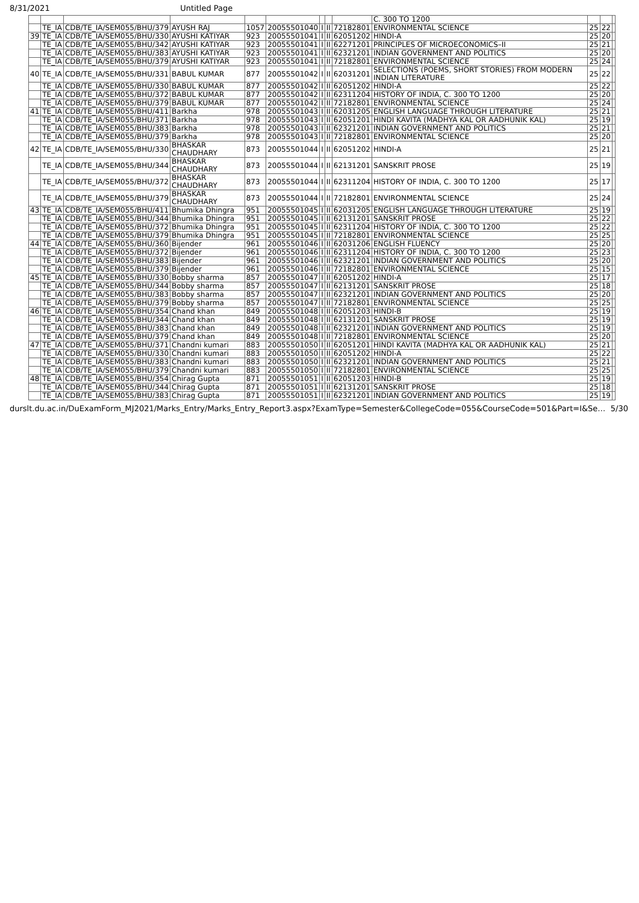8/31/2021 Untitled Page
| | | | | | | | | | C. 300 TO 1200 | | | |
| | TE_IA | CDB/TE_IA/SEM055/BHU/379 | AYUSH RAJ | 1057 | 20055501040 | I | II | 72182801 | ENVIRONMENTAL SCIENCE | 25 | 22 | |
| 39 | TE_IA | CDB/TE_IA/SEM055/BHU/330 | AYUSHI KATIYAR | 923 | 20055501041 | I | II | 62051202 | HINDI-A | 25 | 20 | |
| | TE_IA | CDB/TE_IA/SEM055/BHU/342 | AYUSHI KATIYAR | 923 | 20055501041 | I | II | 62271201 | PRINCIPLES OF MICROECONOMICS–II | 25 | 21 | |
| | TE_IA | CDB/TE_IA/SEM055/BHU/383 | AYUSHI KATIYAR | 923 | 20055501041 | I | II | 62321201 | INDIAN GOVERNMENT AND POLITICS | 25 | 20 | |
| | TE_IA | CDB/TE_IA/SEM055/BHU/379 | AYUSHI KATIYAR | 923 | 20055501041 | I | II | 72182801 | ENVIRONMENTAL SCIENCE | 25 | 24 | |
| 40 | TE_IA | CDB/TE_IA/SEM055/BHU/331 | BABUL KUMAR | 877 | 20055501042 | I | II | 62031201 | SELECTIONS (POEMS, SHORT STORIES) FROM MODERN INDIAN LITERATURE | 25 | 22 | |
| | TE_IA | CDB/TE_IA/SEM055/BHU/330 | BABUL KUMAR | 877 | 20055501042 | I | II | 62051202 | HINDI-A | 25 | 22 | |
| | TE_IA | CDB/TE_IA/SEM055/BHU/372 | BABUL KUMAR | 877 | 20055501042 | I | II | 62311204 | HISTORY OF INDIA, C. 300 TO 1200 | 25 | 20 | |
| | TE_IA | CDB/TE_IA/SEM055/BHU/379 | BABUL KUMAR | 877 | 20055501042 | I | II | 72182801 | ENVIRONMENTAL SCIENCE | 25 | 24 | |
| 41 | TE_IA | CDB/TE_IA/SEM055/BHU/411 | Barkha | 978 | 20055501043 | I | II | 62031205 | ENGLISH LANGUAGE THROUGH LITERATURE | 25 | 21 | |
| | TE_IA | CDB/TE_IA/SEM055/BHU/371 | Barkha | 978 | 20055501043 | I | II | 62051201 | HINDI KAVITA (MADHYA KAL OR AADHUNIK KAL) | 25 | 19 | |
| | TE_IA | CDB/TE_IA/SEM055/BHU/383 | Barkha | 978 | 20055501043 | I | II | 62321201 | INDIAN GOVERNMENT AND POLITICS | 25 | 21 | |
| | TE_IA | CDB/TE_IA/SEM055/BHU/379 | Barkha | 978 | 20055501043 | I | II | 72182801 | ENVIRONMENTAL SCIENCE | 25 | 20 | |
| 42 | TE_IA | CDB/TE_IA/SEM055/BHU/330 | BHASKAR CHAUDHARY | 873 | 20055501044 | I | II | 62051202 | HINDI-A | 25 | 21 | |
| | TE_IA | CDB/TE_IA/SEM055/BHU/344 | BHASKAR CHAUDHARY | 873 | 20055501044 | I | II | 62131201 | SANSKRIT PROSE | 25 | 19 | |
| | TE_IA | CDB/TE_IA/SEM055/BHU/372 | BHASKAR CHAUDHARY | 873 | 20055501044 | I | II | 62311204 | HISTORY OF INDIA, C. 300 TO 1200 | 25 | 17 | |
| | TE_IA | CDB/TE_IA/SEM055/BHU/379 | BHASKAR CHAUDHARY | 873 | 20055501044 | I | II | 72182801 | ENVIRONMENTAL SCIENCE | 25 | 24 | |
| 43 | TE_IA | CDB/TE_IA/SEM055/BHU/411 | Bhumika Dhingra | 951 | 20055501045 | I | II | 62031205 | ENGLISH LANGUAGE THROUGH LITERATURE | 25 | 19 | |
| | TE_IA | CDB/TE_IA/SEM055/BHU/344 | Bhumika Dhingra | 951 | 20055501045 | I | II | 62131201 | SANSKRIT PROSE | 25 | 22 | |
| | TE_IA | CDB/TE_IA/SEM055/BHU/372 | Bhumika Dhingra | 951 | 20055501045 | I | II | 62311204 | HISTORY OF INDIA, C. 300 TO 1200 | 25 | 22 | |
| | TE_IA | CDB/TE_IA/SEM055/BHU/379 | Bhumika Dhingra | 951 | 20055501045 | I | II | 72182801 | ENVIRONMENTAL SCIENCE | 25 | 25 | |
| 44 | TE_IA | CDB/TE_IA/SEM055/BHU/360 | Bijender | 961 | 20055501046 | I | II | 62031206 | ENGLISH FLUENCY | 25 | 20 | |
| | TE_IA | CDB/TE_IA/SEM055/BHU/372 | Bijender | 961 | 20055501046 | I | II | 62311204 | HISTORY OF INDIA, C. 300 TO 1200 | 25 | 23 | |
| | TE_IA | CDB/TE_IA/SEM055/BHU/383 | Bijender | 961 | 20055501046 | I | II | 62321201 | INDIAN GOVERNMENT AND POLITICS | 25 | 20 | |
| | TE_IA | CDB/TE_IA/SEM055/BHU/379 | Bijender | 961 | 20055501046 | I | II | 72182801 | ENVIRONMENTAL SCIENCE | 25 | 15 | |
| 45 | TE_IA | CDB/TE_IA/SEM055/BHU/330 | Bobby sharma | 857 | 20055501047 | I | II | 62051202 | HINDI-A | 25 | 17 | |
| | TE_IA | CDB/TE_IA/SEM055/BHU/344 | Bobby sharma | 857 | 20055501047 | I | II | 62131201 | SANSKRIT PROSE | 25 | 18 | |
| | TE_IA | CDB/TE_IA/SEM055/BHU/383 | Bobby sharma | 857 | 20055501047 | I | II | 62321201 | INDIAN GOVERNMENT AND POLITICS | 25 | 20 | |
| | TE_IA | CDB/TE_IA/SEM055/BHU/379 | Bobby sharma | 857 | 20055501047 | I | II | 72182801 | ENVIRONMENTAL SCIENCE | 25 | 25 | |
| 46 | TE_IA | CDB/TE_IA/SEM055/BHU/354 | Chand khan | 849 | 20055501048 | I | II | 62051203 | HINDI-B | 25 | 19 | |
| | TE_IA | CDB/TE_IA/SEM055/BHU/344 | Chand khan | 849 | 20055501048 | I | II | 62131201 | SANSKRIT PROSE | 25 | 19 | |
| | TE_IA | CDB/TE_IA/SEM055/BHU/383 | Chand khan | 849 | 20055501048 | I | II | 62321201 | INDIAN GOVERNMENT AND POLITICS | 25 | 19 | |
| | TE_IA | CDB/TE_IA/SEM055/BHU/379 | Chand khan | 849 | 20055501048 | I | II | 72182801 | ENVIRONMENTAL SCIENCE | 25 | 20 | |
| 47 | TE_IA | CDB/TE_IA/SEM055/BHU/371 | Chandni kumari | 883 | 20055501050 | I | II | 62051201 | HINDI KAVITA (MADHYA KAL OR AADHUNIK KAL) | 25 | 21 | |
| | TE_IA | CDB/TE_IA/SEM055/BHU/330 | Chandni kumari | 883 | 20055501050 | I | II | 62051202 | HINDI-A | 25 | 22 | |
| | TE_IA | CDB/TE_IA/SEM055/BHU/383 | Chandni kumari | 883 | 20055501050 | I | II | 62321201 | INDIAN GOVERNMENT AND POLITICS | 25 | 21 | |
| | TE_IA | CDB/TE_IA/SEM055/BHU/379 | Chandni kumari | 883 | 20055501050 | I | II | 72182801 | ENVIRONMENTAL SCIENCE | 25 | 25 | |
| 48 | TE_IA | CDB/TE_IA/SEM055/BHU/354 | Chirag Gupta | 871 | 20055501051 | I | II | 62051203 | HINDI-B | 25 | 19 | |
| | TE_IA | CDB/TE_IA/SEM055/BHU/344 | Chirag Gupta | 871 | 20055501051 | I | II | 62131201 | SANSKRIT PROSE | 25 | 18 | |
| | TE_IA | CDB/TE_IA/SEM055/BHU/383 | Chirag Gupta | 871 | 20055501051 | I | II | 62321201 | INDIAN GOVERNMENT AND POLITICS | 25 | 19 | |
durslt.du.ac.in/DuExamForm_MJ2021/Marks_Entry/Marks_Entry_Report3.aspx?ExamType=Semester&CollegeCode=055&CourseCode=501&Part=I&Se… 5/30